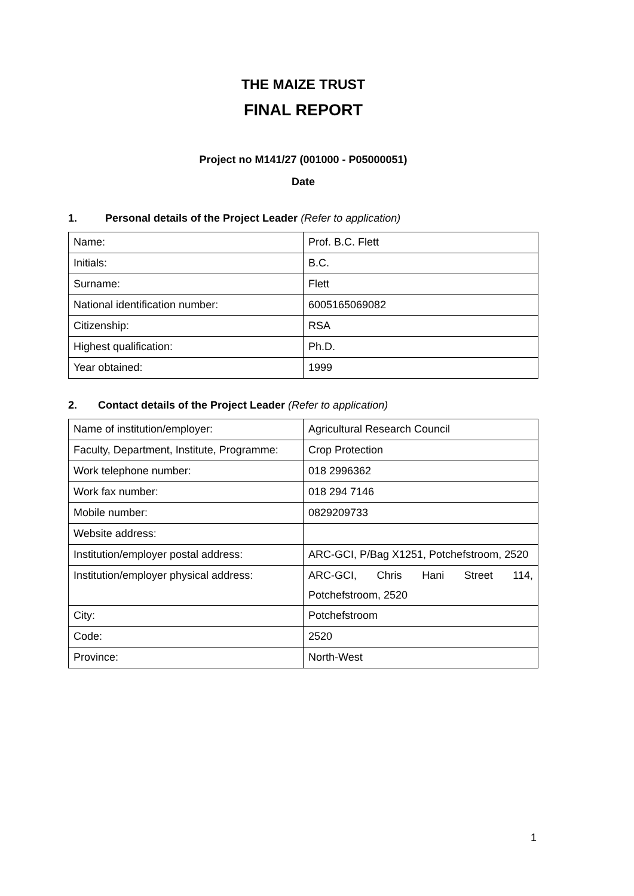THE MAIZE TRUST
FINAL REPORT
Project no M141/27 (001000 - P05000051)
Date
1. Personal details of the Project Leader (Refer to application)
| Name: | Prof. B.C. Flett |
| Initials: | B.C. |
| Surname: | Flett |
| National identification number: | 6005165069082 |
| Citizenship: | RSA |
| Highest qualification: | Ph.D. |
| Year obtained: | 1999 |
2. Contact details of the Project Leader (Refer to application)
| Name of institution/employer: | Agricultural Research Council |
| Faculty, Department, Institute, Programme: | Crop Protection |
| Work telephone number: | 018 2996362 |
| Work fax number: | 018 294 7146 |
| Mobile number: | 0829209733 |
| Website address: | |
| Institution/employer postal address: | ARC-GCI, P/Bag X1251, Potchefstroom, 2520 |
| Institution/employer physical address: | ARC-GCI, Chris Hani Street 114, Potchefstroom, 2520 |
| City: | Potchefstroom |
| Code: | 2520 |
| Province: | North-West |
1